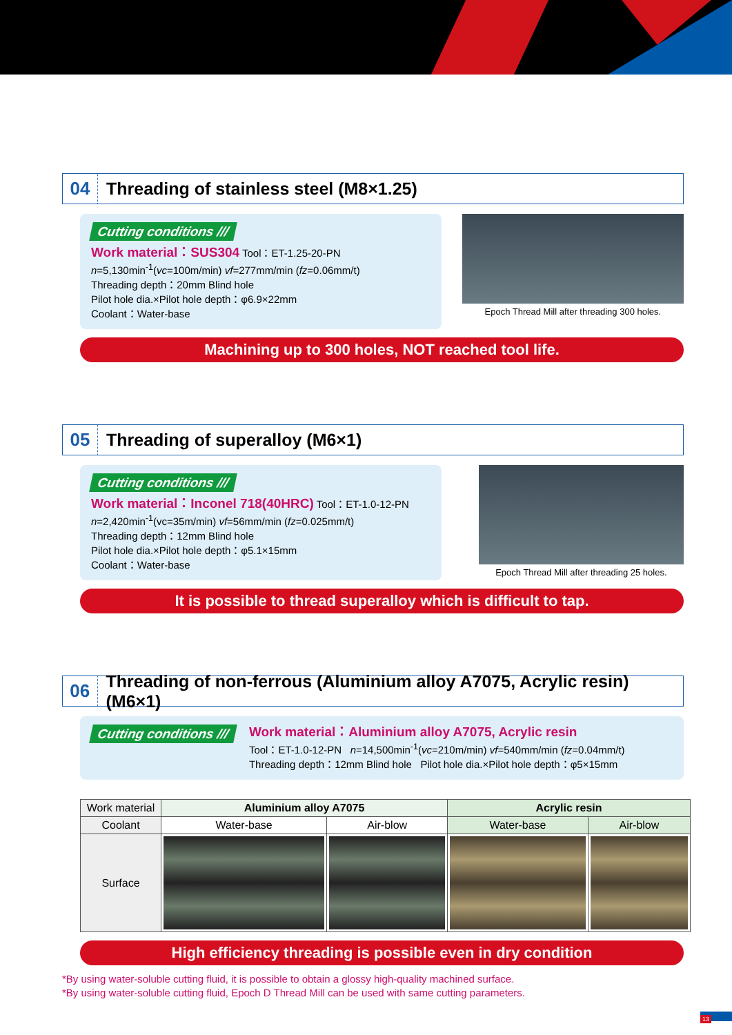04
Threading of stainless steel (M8×1.25)
Cutting conditions ///
Work material：SUS304 Tool：ET-1.25-20-PN
n=5,130min<sup>-1</sup>(vc=100m/min) vf=277mm/min (fz=0.06mm/t)
Threading depth：20mm Blind hole
Pilot hole dia.×Pilot hole depth：φ6.9×22mm
Coolant：Water-base
Epoch Thread Mill after threading 300 holes.
Machining up to 300 holes, NOT reached tool life.
05
Threading of superalloy (M6×1)
Cutting conditions ///
Work material：Inconel 718(40HRC) Tool：ET-1.0-12-PN
n=2,420min<sup>-1</sup>(vc=35m/min) vf=56mm/min (fz=0.025mm/t)
Threading depth：12mm Blind hole
Pilot hole dia.×Pilot hole depth：φ5.1×15mm
Coolant：Water-base
Epoch Thread Mill after threading 25 holes.
It is possible to thread superalloy which is difficult to tap.
06
Threading of non-ferrous (Aluminium alloy A7075, Acrylic resin) (M6×1)
Cutting conditions ///
Work material：Aluminium alloy A7075, Acrylic resin
Tool：ET-1.0-12-PN n=14,500min<sup>-1</sup>(vc=210m/min) vf=540mm/min (fz=0.04mm/t)
Threading depth：12mm Blind hole Pilot hole dia.×Pilot hole depth：φ5×15mm
| Work material | Aluminium alloy A7075 | | Acrylic resin | |
| Coolant | Water-base | Air-blow | Water-base | Air-blow |
| Surface | | | | |
High efficiency threading is possible even in dry condition
*By using water-soluble cutting fluid, it is possible to obtain a glossy high-quality machined surface.
*By using water-soluble cutting fluid, Epoch D Thread Mill can be used with same cutting parameters.
13